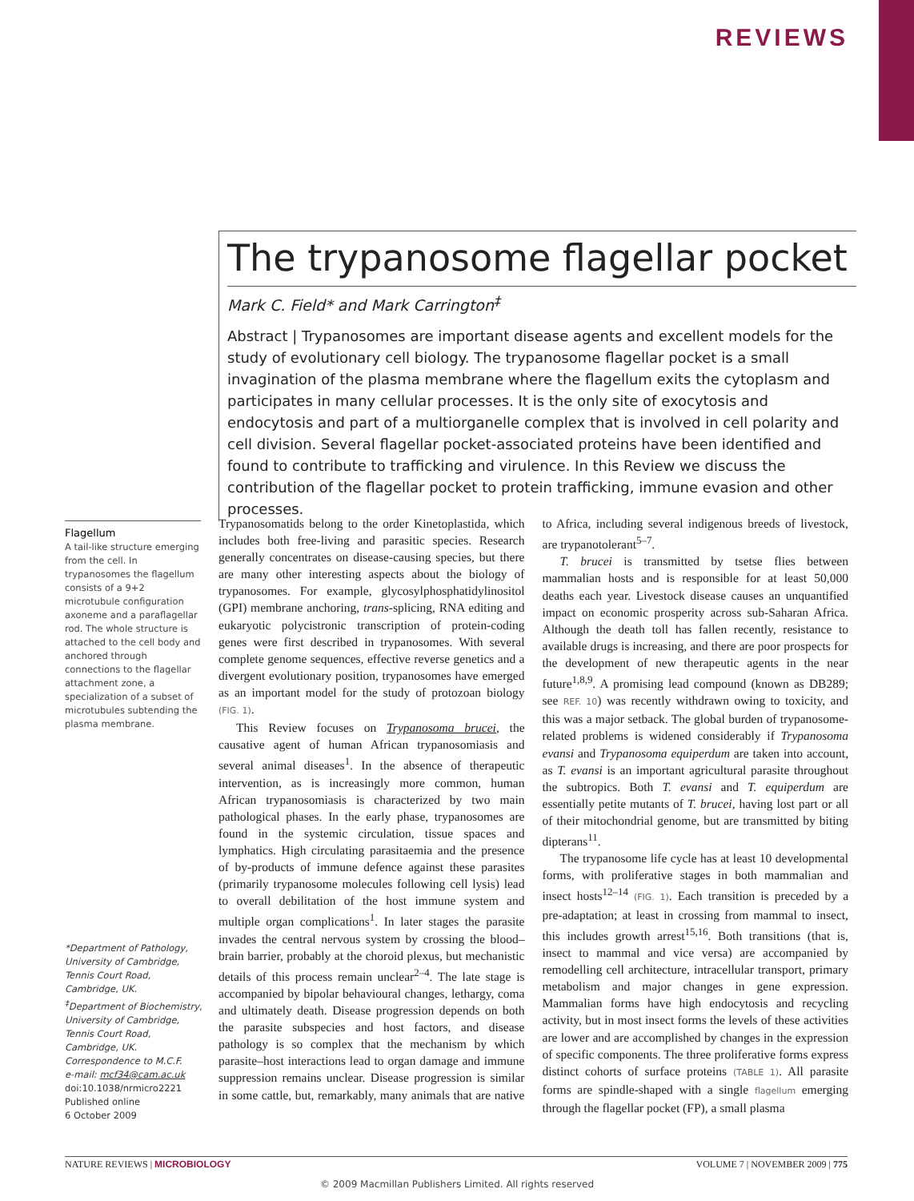REVIEWS
The trypanosome flagellar pocket
Mark C. Field* and Mark Carrington<sup>‡</sup>
Abstract | Trypanosomes are important disease agents and excellent models for the study of evolutionary cell biology. The trypanosome flagellar pocket is a small invagination of the plasma membrane where the flagellum exits the cytoplasm and participates in many cellular processes. It is the only site of exocytosis and endocytosis and part of a multiorganelle complex that is involved in cell polarity and cell division. Several flagellar pocket-associated proteins have been identified and found to contribute to trafficking and virulence. In this Review we discuss the contribution of the flagellar pocket to protein trafficking, immune evasion and other processes.
Flagellum
A tail-like structure emerging from the cell. In trypanosomes the flagellum consists of a 9+2 microtubule configuration axoneme and a paraflagellar rod. The whole structure is attached to the cell body and anchored through connections to the flagellar attachment zone, a specialization of a subset of microtubules subtending the plasma membrane.
*Department of Pathology, University of Cambridge, Tennis Court Road, Cambridge, UK.
<sup>‡</sup> Department of Biochemistry, University of Cambridge, Tennis Court Road, Cambridge, UK.
Correspondence to M.C.F.
e-mail: mcf34@cam.ac.uk
doi:10.1038/nrmicro2221
Published online
6 October 2009
Trypanosomatids belong to the order Kinetoplastida, which includes both free-living and parasitic species. Research generally concentrates on disease-causing species, but there are many other interesting aspects about the biology of trypanosomes. For example, glycosylphosphatidylinositol (GPI) membrane anchoring, trans-splicing, RNA editing and eukaryotic polycistronic transcription of protein-coding genes were first described in trypanosomes. With several complete genome sequences, effective reverse genetics and a divergent evolutionary position, trypanosomes have emerged as an important model for the study of protozoan biology (FIG. 1).
This Review focuses on Trypanosoma brucei, the causative agent of human African trypanosomiasis and several animal diseases<sup>1</sup>. In the absence of therapeutic intervention, as is increasingly more common, human African trypanosomiasis is characterized by two main pathological phases. In the early phase, trypanosomes are found in the systemic circulation, tissue spaces and lymphatics. High circulating parasitaemia and the presence of by-products of immune defence against these parasites (primarily trypanosome molecules following cell lysis) lead to overall debilitation of the host immune system and multiple organ complications<sup>1</sup>. In later stages the parasite invades the central nervous system by crossing the blood–brain barrier, probably at the choroid plexus, but mechanistic details of this process remain unclear<sup>2–4</sup>. The late stage is accompanied by bipolar behavioural changes, lethargy, coma and ultimately death. Disease progression depends on both the parasite subspecies and host factors, and disease pathology is so complex that the mechanism by which parasite–host interactions lead to organ damage and immune suppression remains unclear. Disease progression is similar in some cattle, but, remarkably, many animals that are native to Africa, including several indigenous breeds of livestock, are trypanotolerant<sup>5–7</sup>.
T. brucei is transmitted by tsetse flies between mammalian hosts and is responsible for at least 50,000 deaths each year. Livestock disease causes an unquantified impact on economic prosperity across sub-Saharan Africa. Although the death toll has fallen recently, resistance to available drugs is increasing, and there are poor prospects for the development of new therapeutic agents in the near future<sup>1,8,9</sup>. A promising lead compound (known as DB289; see REF. 10) was recently withdrawn owing to toxicity, and this was a major setback. The global burden of trypanosome-related problems is widened considerably if Trypanosoma evansi and Trypanosoma equiperdum are taken into account, as T. evansi is an important agricultural parasite throughout the subtropics. Both T. evansi and T. equiperdum are essentially petite mutants of T. brucei, having lost part or all of their mitochondrial genome, but are transmitted by biting dipterans<sup>11</sup>.
The trypanosome life cycle has at least 10 developmental forms, with proliferative stages in both mammalian and insect hosts<sup>12–14</sup> (FIG. 1). Each transition is preceded by a pre-adaptation; at least in crossing from mammal to insect, this includes growth arrest<sup>15,16</sup>. Both transitions (that is, insect to mammal and vice versa) are accompanied by remodelling cell architecture, intracellular transport, primary metabolism and major changes in gene expression. Mammalian forms have high endocytosis and recycling activity, but in most insect forms the levels of these activities are lower and are accomplished by changes in the expression of specific components. The three proliferative forms express distinct cohorts of surface proteins (TABLE 1). All parasite forms are spindle-shaped with a single flagellum emerging through the flagellar pocket (FP), a small plasma
NATURE REVIEWS | MICROBIOLOGY VOLUME 7 | NOVEMBER 2009 | 775
© 2009 Macmillan Publishers Limited. All rights reserved